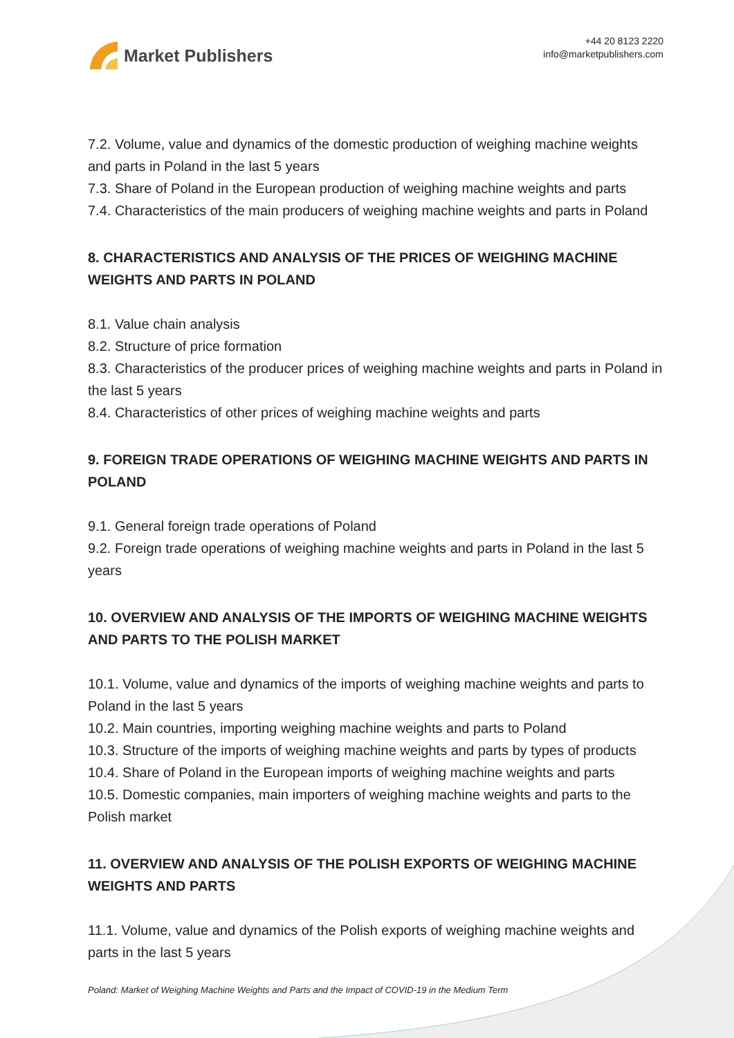Market Publishers
+44 20 8123 2220
info@marketpublishers.com
7.2. Volume, value and dynamics of the domestic production of weighing machine weights and parts in Poland in the last 5 years
7.3. Share of Poland in the European production of weighing machine weights and parts
7.4. Characteristics of the main producers of weighing machine weights and parts in Poland
8. CHARACTERISTICS AND ANALYSIS OF THE PRICES OF WEIGHING MACHINE WEIGHTS AND PARTS IN POLAND
8.1. Value chain analysis
8.2. Structure of price formation
8.3. Characteristics of the producer prices of weighing machine weights and parts in Poland in the last 5 years
8.4. Characteristics of other prices of weighing machine weights and parts
9. FOREIGN TRADE OPERATIONS OF WEIGHING MACHINE WEIGHTS AND PARTS IN POLAND
9.1. General foreign trade operations of Poland
9.2. Foreign trade operations of weighing machine weights and parts in Poland in the last 5 years
10. OVERVIEW AND ANALYSIS OF THE IMPORTS OF WEIGHING MACHINE WEIGHTS AND PARTS TO THE POLISH MARKET
10.1. Volume, value and dynamics of the imports of weighing machine weights and parts to Poland in the last 5 years
10.2. Main countries, importing weighing machine weights and parts to Poland
10.3. Structure of the imports of weighing machine weights and parts by types of products
10.4. Share of Poland in the European imports of weighing machine weights and parts
10.5. Domestic companies, main importers of weighing machine weights and parts to the Polish market
11. OVERVIEW AND ANALYSIS OF THE POLISH EXPORTS OF WEIGHING MACHINE WEIGHTS AND PARTS
11.1. Volume, value and dynamics of the Polish exports of weighing machine weights and parts in the last 5 years
Poland: Market of Weighing Machine Weights and Parts and the Impact of COVID-19 in the Medium Term